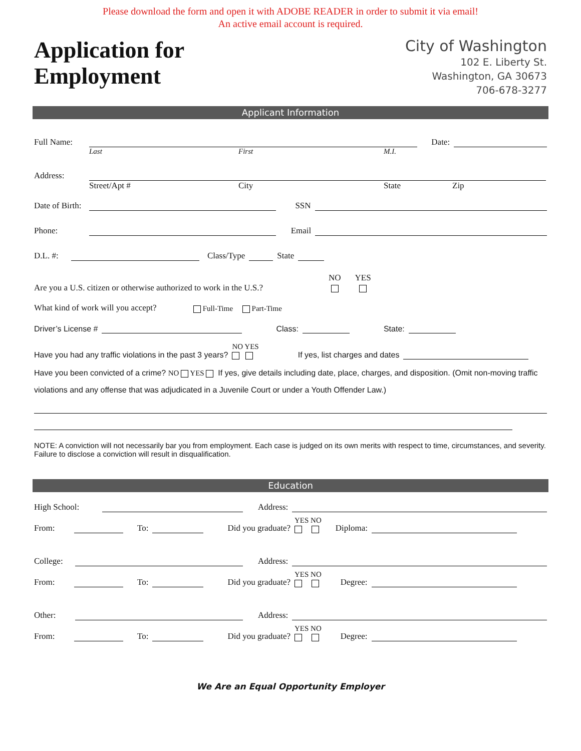Please download the form and open it with ADOBE READER in order to submit it via email!
An active email account is required.
Application for
Employment
City of Washington
102 E. Liberty St.
Washington, GA 30673
706-678-3277
Applicant Information
Full Name: Date:
Last First M.I.
Address:
Street/Apt # City State Zip
Date of Birth: SSN
Phone: Email
D.L. #: Class/Type State
Are you a U.S. citizen or otherwise authorized to work in the U.S.? NO
YES
What kind of work will you accept? Full-Time Part-Time
Driver’s License # Class: State:
Have you had any traffic violations in the past 3 years? NO YES
If yes, list charges and dates
Have you been convicted of a crime? NO YES If yes, give details including date, place, charges, and disposition. (Omit non-moving traffic violations and any offense that was adjudicated in a Juvenile Court or under a Youth Offender Law.)
NOTE: A conviction will not necessarily bar you from employment. Each case is judged on its own merits with respect to time, circumstances, and severity. Failure to disclose a conviction will result in disqualification.
Education
High School: Address:
From: To: Did you graduate? YES NO
Diploma:
College: Address:
From: To: Did you graduate? YES NO
Degree:
Other: Address:
From: To: Did you graduate? YES NO
Degree:
We Are an Equal Opportunity Employer